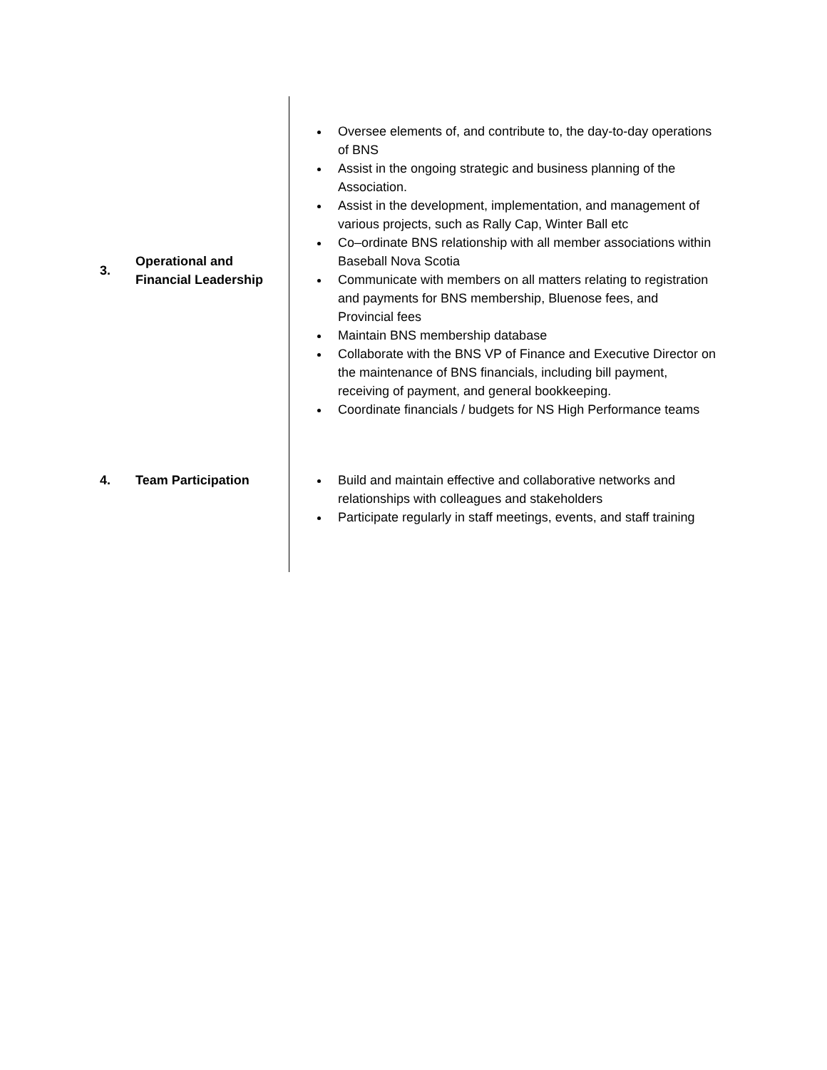| 3. | Operational and Financial Leadership | Oversee elements of, and contribute to, the day-to-day operations of BNS Assist in the ongoing strategic and business planning of the Association. Assist in the development, implementation, and management of various projects, such as Rally Cap, Winter Ball etc Co–ordinate BNS relationship with all member associations within Baseball Nova Scotia Communicate with members on all matters relating to registration and payments for BNS membership, Bluenose fees, and Provincial fees Maintain BNS membership database Collaborate with the BNS VP of Finance and Executive Director on the maintenance of BNS financials, including bill payment, receiving of payment, and general bookkeeping. Coordinate financials / budgets for NS High Performance teams |
| 4. | Team Participation | Build and maintain effective and collaborative networks and relationships with colleagues and stakeholders Participate regularly in staff meetings, events, and staff training |